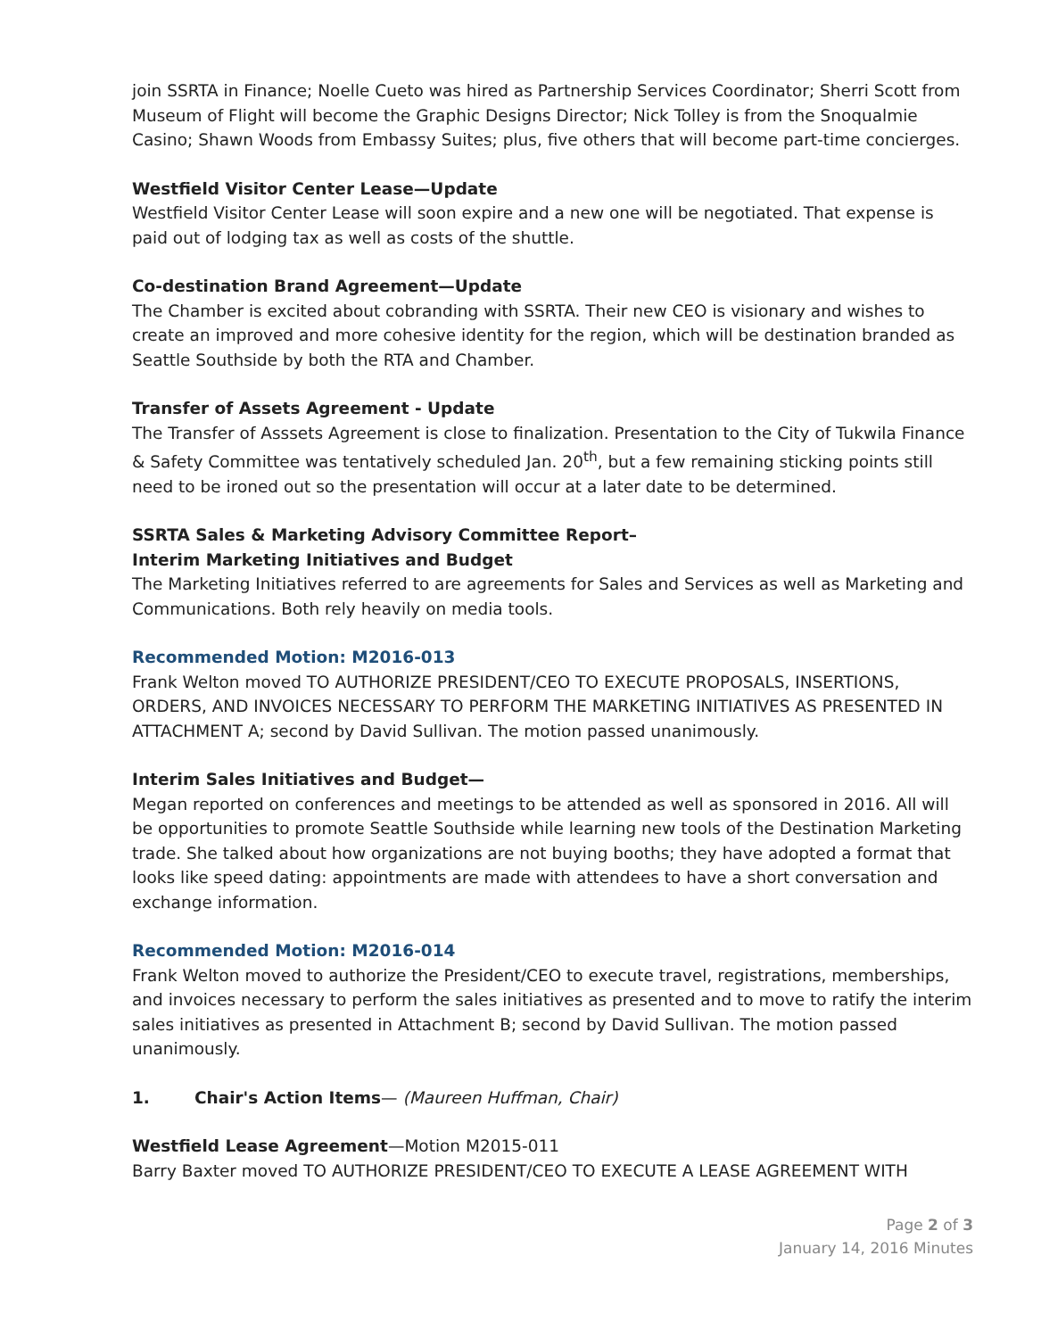join SSRTA in Finance; Noelle Cueto was hired as Partnership Services Coordinator; Sherri Scott from Museum of Flight will become the Graphic Designs Director; Nick Tolley is from the Snoqualmie Casino; Shawn Woods from Embassy Suites; plus, five others that will become part-time concierges.
Westfield Visitor Center Lease—Update
Westfield Visitor Center Lease will soon expire and a new one will be negotiated. That expense is paid out of lodging tax as well as costs of the shuttle.
Co-destination Brand Agreement—Update
The Chamber is excited about cobranding with SSRTA. Their new CEO is visionary and wishes to create an improved and more cohesive identity for the region, which will be destination branded as Seattle Southside by both the RTA and Chamber.
Transfer of Assets Agreement - Update
The Transfer of Asssets Agreement is close to finalization. Presentation to the City of Tukwila Finance & Safety Committee was tentatively scheduled Jan. 20<sup>th</sup>, but a few remaining sticking points still need to be ironed out so the presentation will occur at a later date to be determined.
SSRTA Sales & Marketing Advisory Committee Report–
Interim Marketing Initiatives and Budget
The Marketing Initiatives referred to are agreements for Sales and Services as well as Marketing and Communications. Both rely heavily on media tools.
Recommended Motion: M2016-013
Frank Welton moved TO AUTHORIZE PRESIDENT/CEO TO EXECUTE PROPOSALS, INSERTIONS, ORDERS, AND INVOICES NECESSARY TO PERFORM THE MARKETING INITIATIVES AS PRESENTED IN ATTACHMENT A; second by David Sullivan. The motion passed unanimously.
Interim Sales Initiatives and Budget—
Megan reported on conferences and meetings to be attended as well as sponsored in 2016. All will be opportunities to promote Seattle Southside while learning new tools of the Destination Marketing trade. She talked about how organizations are not buying booths; they have adopted a format that looks like speed dating: appointments are made with attendees to have a short conversation and exchange information.
Recommended Motion: M2016-014
Frank Welton moved to authorize the President/CEO to execute travel, registrations, memberships, and invoices necessary to perform the sales initiatives as presented and to move to ratify the interim sales initiatives as presented in Attachment B; second by David Sullivan. The motion passed unanimously.
1. Chair's Action Items— (Maureen Huffman, Chair)
Westfield Lease Agreement—Motion M2015-011
Barry Baxter moved TO AUTHORIZE PRESIDENT/CEO TO EXECUTE A LEASE AGREEMENT WITH
Page 2 of 3
January 14, 2016 Minutes